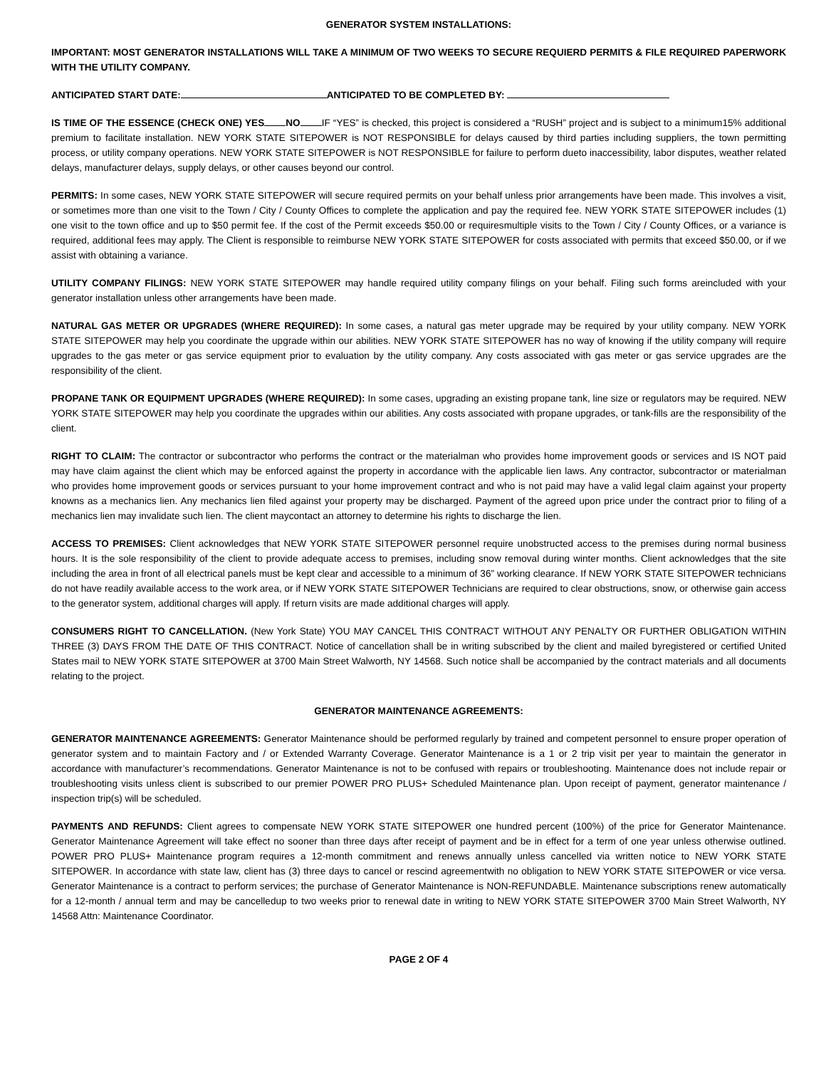GENERATOR SYSTEM INSTALLATIONS:
IMPORTANT: MOST GENERATOR INSTALLATIONS WILL TAKE A MINIMUM OF TWO WEEKS TO SECURE REQUIERD PERMITS & FILE REQUIRED PAPERWORK WITH THE UTILITY COMPANY.
ANTICIPATED START DATE: ANTICIPATED TO BE COMPLETED BY:
IS TIME OF THE ESSENCE (CHECK ONE) YES NO IF “YES” is checked, this project is considered a “RUSH” project and is subject to a minimum15% additional premium to facilitate installation. NEW YORK STATE SITEPOWER is NOT RESPONSIBLE for delays caused by third parties including suppliers, the town permitting process, or utility company operations. NEW YORK STATE SITEPOWER is NOT RESPONSIBLE for failure to perform dueto inaccessibility, labor disputes, weather related delays, manufacturer delays, supply delays, or other causes beyond our control.
PERMITS: In some cases, NEW YORK STATE SITEPOWER will secure required permits on your behalf unless prior arrangements have been made. This involves a visit, or sometimes more than one visit to the Town / City / County Offices to complete the application and pay the required fee. NEW YORK STATE SITEPOWER includes (1) one visit to the town office and up to $50 permit fee. If the cost of the Permit exceeds $50.00 or requiresmultiple visits to the Town / City / County Offices, or a variance is required, additional fees may apply. The Client is responsible to reimburse NEW YORK STATE SITEPOWER for costs associated with permits that exceed $50.00, or if we assist with obtaining a variance.
UTILITY COMPANY FILINGS: NEW YORK STATE SITEPOWER may handle required utility company filings on your behalf. Filing such forms areincluded with your generator installation unless other arrangements have been made.
NATURAL GAS METER OR UPGRADES (WHERE REQUIRED): In some cases, a natural gas meter upgrade may be required by your utility company. NEW YORK STATE SITEPOWER may help you coordinate the upgrade within our abilities. NEW YORK STATE SITEPOWER has no way of knowing if the utility company will require upgrades to the gas meter or gas service equipment prior to evaluation by the utility company. Any costs associated with gas meter or gas service upgrades are the responsibility of the client.
PROPANE TANK OR EQUIPMENT UPGRADES (WHERE REQUIRED): In some cases, upgrading an existing propane tank, line size or regulators may be required. NEW YORK STATE SITEPOWER may help you coordinate the upgrades within our abilities. Any costs associated with propane upgrades, or tank-fills are the responsibility of the client.
RIGHT TO CLAIM: The contractor or subcontractor who performs the contract or the materialman who provides home improvement goods or services and IS NOT paid may have claim against the client which may be enforced against the property in accordance with the applicable lien laws. Any contractor, subcontractor or materialman who provides home improvement goods or services pursuant to your home improvement contract and who is not paid may have a valid legal claim against your property knowns as a mechanics lien. Any mechanics lien filed against your property may be discharged. Payment of the agreed upon price under the contract prior to filing of a mechanics lien may invalidate such lien. The client maycontact an attorney to determine his rights to discharge the lien.
ACCESS TO PREMISES: Client acknowledges that NEW YORK STATE SITEPOWER personnel require unobstructed access to the premises during normal business hours. It is the sole responsibility of the client to provide adequate access to premises, including snow removal during winter months. Client acknowledges that the site including the area in front of all electrical panels must be kept clear and accessible to a minimum of 36” working clearance. If NEW YORK STATE SITEPOWER technicians do not have readily available access to the work area, or if NEW YORK STATE SITEPOWER Technicians are required to clear obstructions, snow, or otherwise gain access to the generator system, additional charges will apply. If return visits are made additional charges will apply.
CONSUMERS RIGHT TO CANCELLATION. (New York State) YOU MAY CANCEL THIS CONTRACT WITHOUT ANY PENALTY OR FURTHER OBLIGATION WITHIN THREE (3) DAYS FROM THE DATE OF THIS CONTRACT. Notice of cancellation shall be in writing subscribed by the client and mailed byregistered or certified United States mail to NEW YORK STATE SITEPOWER at 3700 Main Street Walworth, NY 14568. Such notice shall be accompanied by the contract materials and all documents relating to the project.
GENERATOR MAINTENANCE AGREEMENTS:
GENERATOR MAINTENANCE AGREEMENTS: Generator Maintenance should be performed regularly by trained and competent personnel to ensure proper operation of generator system and to maintain Factory and / or Extended Warranty Coverage. Generator Maintenance is a 1 or 2 trip visit per year to maintain the generator in accordance with manufacturer’s recommendations. Generator Maintenance is not to be confused with repairs or troubleshooting. Maintenance does not include repair or troubleshooting visits unless client is subscribed to our premier POWER PRO PLUS+ Scheduled Maintenance plan. Upon receipt of payment, generator maintenance / inspection trip(s) will be scheduled.
PAYMENTS AND REFUNDS: Client agrees to compensate NEW YORK STATE SITEPOWER one hundred percent (100%) of the price for Generator Maintenance. Generator Maintenance Agreement will take effect no sooner than three days after receipt of payment and be in effect for a term of one year unless otherwise outlined. POWER PRO PLUS+ Maintenance program requires a 12-month commitment and renews annually unless cancelled via written notice to NEW YORK STATE SITEPOWER. In accordance with state law, client has (3) three days to cancel or rescind agreementwith no obligation to NEW YORK STATE SITEPOWER or vice versa. Generator Maintenance is a contract to perform services; the purchase of Generator Maintenance is NON-REFUNDABLE. Maintenance subscriptions renew automatically for a 12-month / annual term and may be cancelledup to two weeks prior to renewal date in writing to NEW YORK STATE SITEPOWER 3700 Main Street Walworth, NY 14568 Attn: Maintenance Coordinator.
PAGE 2 OF 4